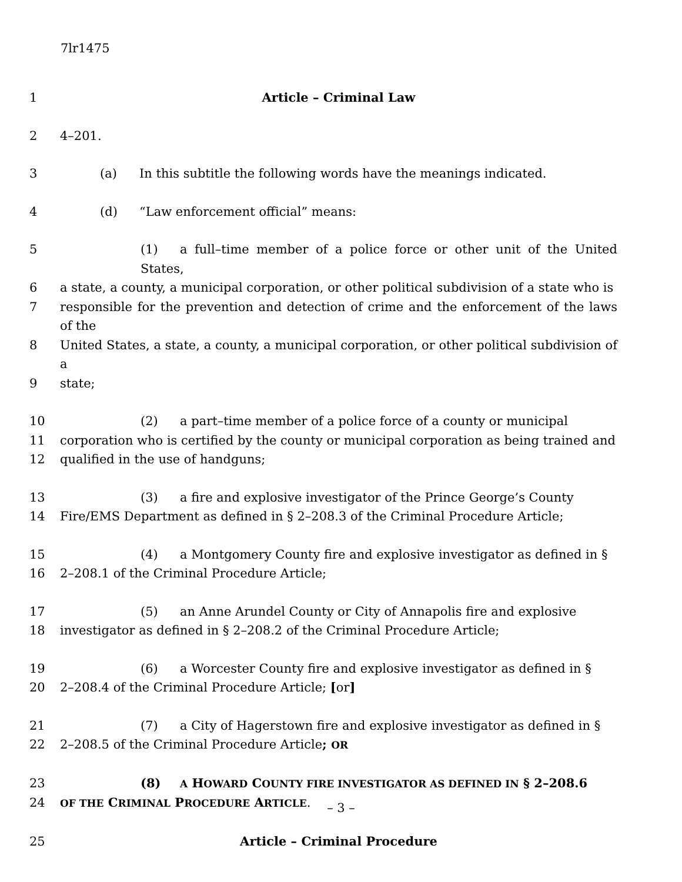7lr1475
1 Article – Criminal Law
2 4–201.
3 (a) In this subtitle the following words have the meanings indicated.
4 (d) “Law enforcement official” means:
5 (1) a full–time member of a police force or other unit of the United States,
6 a state, a county, a municipal corporation, or other political subdivision of a state who is
7 responsible for the prevention and detection of crime and the enforcement of the laws of the
8 United States, a state, a county, a municipal corporation, or other political subdivision of a
9 state;
10 (2) a part–time member of a police force of a county or municipal
11 corporation who is certified by the county or municipal corporation as being trained and
12 qualified in the use of handguns;
13 (3) a fire and explosive investigator of the Prince George’s County
14 Fire/EMS Department as defined in § 2–208.3 of the Criminal Procedure Article;
15 (4) a Montgomery County fire and explosive investigator as defined in §
16 2–208.1 of the Criminal Procedure Article;
17 (5) an Anne Arundel County or City of Annapolis fire and explosive
18 investigator as defined in § 2–208.2 of the Criminal Procedure Article;
19 (6) a Worcester County fire and explosive investigator as defined in §
20 2–208.4 of the Criminal Procedure Article; [or]
21 (7) a City of Hagerstown fire and explosive investigator as defined in §
22 2–208.5 of the Criminal Procedure Article; OR
23 (8) A HOWARD COUNTY FIRE INVESTIGATOR AS DEFINED IN § 2–208.6
24 OF THE CRIMINAL PROCEDURE ARTICLE.
25 Article – Criminal Procedure
– 3 –